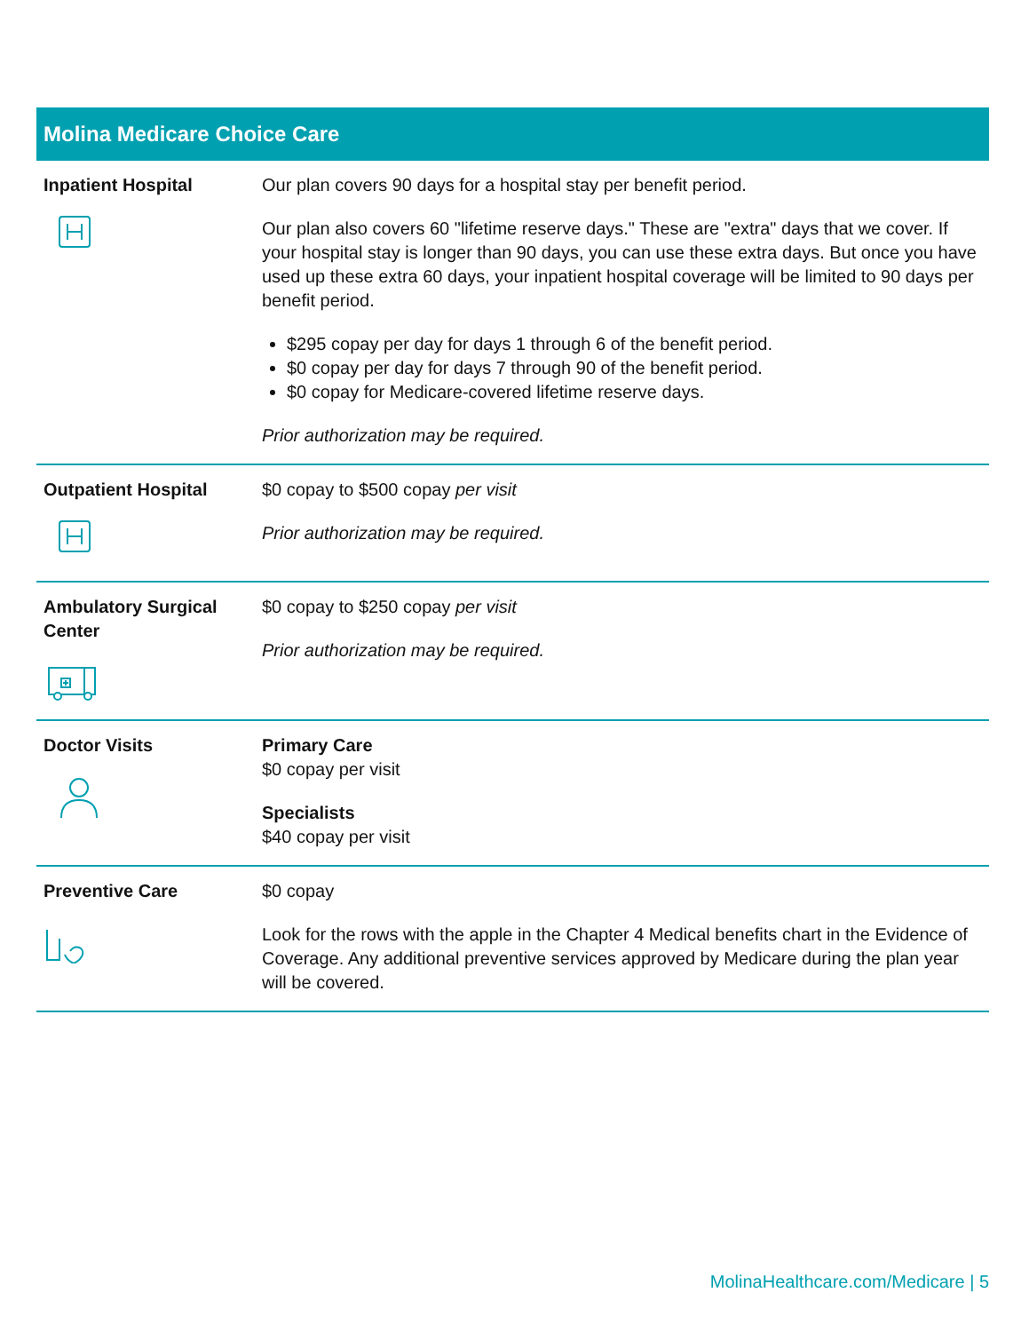| Molina Medicare Choice Care | |
| --- | --- |
| Inpatient Hospital | Our plan covers 90 days for a hospital stay per benefit period. Our plan also covers 60 "lifetime reserve days." These are "extra" days that we cover. If your hospital stay is longer than 90 days, you can use these extra days. But once you have used up these extra 60 days, your inpatient hospital coverage will be limited to 90 days per benefit period. $295 copay per day for days 1 through 6 of the benefit period. $0 copay per day for days 7 through 90 of the benefit period. $0 copay for Medicare-covered lifetime reserve days. Prior authorization may be required. |
| Outpatient Hospital | $0 copay to $500 copay per visit Prior authorization may be required. |
| Ambulatory Surgical Center | $0 copay to $250 copay per visit Prior authorization may be required. |
| Doctor Visits | Primary Care $0 copay per visit Specialists $40 copay per visit |
| Preventive Care | $0 copay Look for the rows with the apple in the Chapter 4 Medical benefits chart in the Evidence of Coverage. Any additional preventive services approved by Medicare during the plan year will be covered. |
MolinaHealthcare.com/Medicare | 5